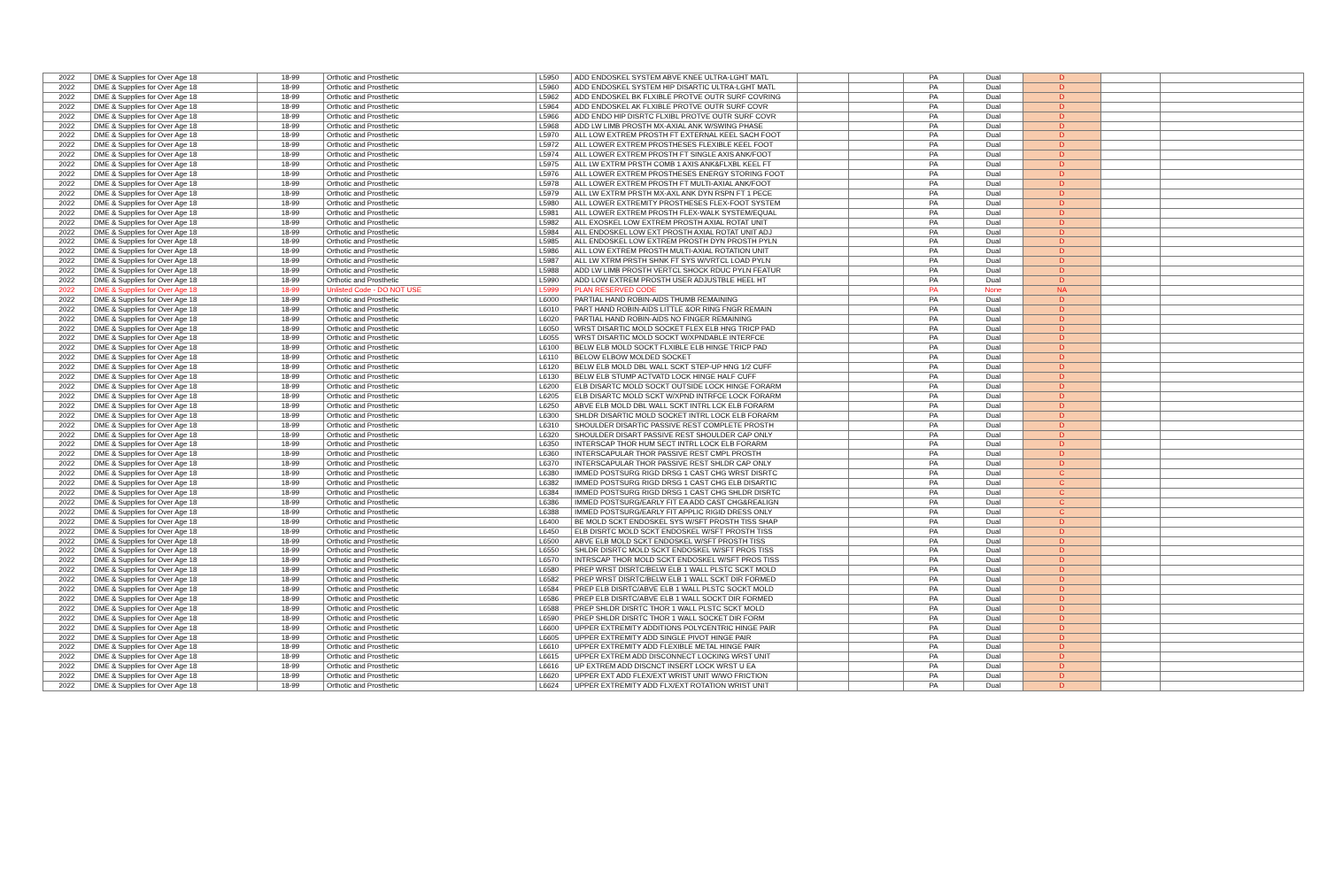| 2022 | DME & Supplies for Over Age 18 | 18-99 | Orthotic and Prosthetic | L5950 | ADD ENDOSKEL SYSTEM ABVE KNEE ULTRA-LGHT MATL | | | PA | Dual | D | | |
| 2022 | DME & Supplies for Over Age 18 | 18-99 | Orthotic and Prosthetic | L5960 | ADD ENDOSKEL SYSTEM HIP DISARTIC ULTRA-LGHT MATL | | | PA | Dual | D | | |
| 2022 | DME & Supplies for Over Age 18 | 18-99 | Orthotic and Prosthetic | L5962 | ADD ENDOSKEL BK FLXIBLE PROTVE OUTR SURF COVRING | | | PA | Dual | D | | |
| 2022 | DME & Supplies for Over Age 18 | 18-99 | Orthotic and Prosthetic | L5964 | ADD ENDOSKEL AK FLXIBLE PROTVE OUTR SURF COVR | | | PA | Dual | D | | |
| 2022 | DME & Supplies for Over Age 18 | 18-99 | Orthotic and Prosthetic | L5966 | ADD ENDO HIP DISRTC FLXIBL PROTVE OUTR SURF COVR | | | PA | Dual | D | | |
| 2022 | DME & Supplies for Over Age 18 | 18-99 | Orthotic and Prosthetic | L5968 | ADD LW LIMB PROSTH MX-AXIAL ANK W/SWING PHASE | | | PA | Dual | D | | |
| 2022 | DME & Supplies for Over Age 18 | 18-99 | Orthotic and Prosthetic | L5970 | ALL LOW EXTREM PROSTH FT EXTERNAL KEEL SACH FOOT | | | PA | Dual | D | | |
| 2022 | DME & Supplies for Over Age 18 | 18-99 | Orthotic and Prosthetic | L5972 | ALL LOWER EXTREM PROSTHESES FLEXIBLE KEEL FOOT | | | PA | Dual | D | | |
| 2022 | DME & Supplies for Over Age 18 | 18-99 | Orthotic and Prosthetic | L5974 | ALL LOWER EXTREM PROSTH FT SINGLE AXIS ANK/FOOT | | | PA | Dual | D | | |
| 2022 | DME & Supplies for Over Age 18 | 18-99 | Orthotic and Prosthetic | L5975 | ALL LW EXTRM PRSTH COMB 1 AXIS ANK&FLXBL KEEL FT | | | PA | Dual | D | | |
| 2022 | DME & Supplies for Over Age 18 | 18-99 | Orthotic and Prosthetic | L5976 | ALL LOWER EXTREM PROSTHESES ENERGY STORING FOOT | | | PA | Dual | D | | |
| 2022 | DME & Supplies for Over Age 18 | 18-99 | Orthotic and Prosthetic | L5978 | ALL LOWER EXTREM PROSTH FT MULTI-AXIAL ANK/FOOT | | | PA | Dual | D | | |
| 2022 | DME & Supplies for Over Age 18 | 18-99 | Orthotic and Prosthetic | L5979 | ALL LW EXTRM PRSTH MX-AXL ANK DYN RSPN FT 1 PECE | | | PA | Dual | D | | |
| 2022 | DME & Supplies for Over Age 18 | 18-99 | Orthotic and Prosthetic | L5980 | ALL LOWER EXTREMITY PROSTHESES FLEX-FOOT SYSTEM | | | PA | Dual | D | | |
| 2022 | DME & Supplies for Over Age 18 | 18-99 | Orthotic and Prosthetic | L5981 | ALL LOWER EXTREM PROSTH FLEX-WALK SYSTEM/EQUAL | | | PA | Dual | D | | |
| 2022 | DME & Supplies for Over Age 18 | 18-99 | Orthotic and Prosthetic | L5982 | ALL EXOSKEL LOW EXTREM PROSTH AXIAL ROTAT UNIT | | | PA | Dual | D | | |
| 2022 | DME & Supplies for Over Age 18 | 18-99 | Orthotic and Prosthetic | L5984 | ALL ENDOSKEL LOW EXT PROSTH AXIAL ROTAT UNIT ADJ | | | PA | Dual | D | | |
| 2022 | DME & Supplies for Over Age 18 | 18-99 | Orthotic and Prosthetic | L5985 | ALL ENDOSKEL LOW EXTREM PROSTH DYN PROSTH PYLN | | | PA | Dual | D | | |
| 2022 | DME & Supplies for Over Age 18 | 18-99 | Orthotic and Prosthetic | L5986 | ALL LOW EXTREM PROSTH MULTI-AXIAL ROTATION UNIT | | | PA | Dual | D | | |
| 2022 | DME & Supplies for Over Age 18 | 18-99 | Orthotic and Prosthetic | L5987 | ALL LW XTRM PRSTH SHNK FT SYS W/VRTCL LOAD PYLN | | | PA | Dual | D | | |
| 2022 | DME & Supplies for Over Age 18 | 18-99 | Orthotic and Prosthetic | L5988 | ADD LW LIMB PROSTH VERTCL SHOCK RDUC PYLN FEATUR | | | PA | Dual | D | | |
| 2022 | DME & Supplies for Over Age 18 | 18-99 | Orthotic and Prosthetic | L5990 | ADD LOW EXTREM PROSTH USER ADJUSTBLE HEEL HT | | | PA | Dual | D | | |
| 2022 | DME & Supplies for Over Age 18 | 18-99 | Unlisted Code - DO NOT USE | L5999 | PLAN RESERVED CODE | | | PA | None | NA | | |
| 2022 | DME & Supplies for Over Age 18 | 18-99 | Orthotic and Prosthetic | L6000 | PARTIAL HAND ROBIN-AIDS THUMB REMAINING | | | PA | Dual | D | | |
| 2022 | DME & Supplies for Over Age 18 | 18-99 | Orthotic and Prosthetic | L6010 | PART HAND ROBIN-AIDS LITTLE &OR RING FNGR REMAIN | | | PA | Dual | D | | |
| 2022 | DME & Supplies for Over Age 18 | 18-99 | Orthotic and Prosthetic | L6020 | PARTIAL HAND ROBIN-AIDS NO FINGER REMAINING | | | PA | Dual | D | | |
| 2022 | DME & Supplies for Over Age 18 | 18-99 | Orthotic and Prosthetic | L6050 | WRST DISARTIC MOLD SOCKET FLEX ELB HNG TRICP PAD | | | PA | Dual | D | | |
| 2022 | DME & Supplies for Over Age 18 | 18-99 | Orthotic and Prosthetic | L6055 | WRST DISARTIC MOLD SOCKT W/XPNDABLE INTERFCE | | | PA | Dual | D | | |
| 2022 | DME & Supplies for Over Age 18 | 18-99 | Orthotic and Prosthetic | L6100 | BELW ELB MOLD SOCKT FLXIBLE ELB HINGE TRICP PAD | | | PA | Dual | D | | |
| 2022 | DME & Supplies for Over Age 18 | 18-99 | Orthotic and Prosthetic | L6110 | BELOW ELBOW MOLDED SOCKET | | | PA | Dual | D | | |
| 2022 | DME & Supplies for Over Age 18 | 18-99 | Orthotic and Prosthetic | L6120 | BELW ELB MOLD DBL WALL SCKT STEP-UP HNG 1/2 CUFF | | | PA | Dual | D | | |
| 2022 | DME & Supplies for Over Age 18 | 18-99 | Orthotic and Prosthetic | L6130 | BELW ELB STUMP ACTVATD LOCK HINGE HALF CUFF | | | PA | Dual | D | | |
| 2022 | DME & Supplies for Over Age 18 | 18-99 | Orthotic and Prosthetic | L6200 | ELB DISARTC MOLD SOCKT OUTSIDE LOCK HINGE FORARM | | | PA | Dual | D | | |
| 2022 | DME & Supplies for Over Age 18 | 18-99 | Orthotic and Prosthetic | L6205 | ELB DISARTC MOLD SCKT W/XPND INTRFCE LOCK FORARM | | | PA | Dual | D | | |
| 2022 | DME & Supplies for Over Age 18 | 18-99 | Orthotic and Prosthetic | L6250 | ABVE ELB MOLD DBL WALL SCKT INTRL LCK ELB FORARM | | | PA | Dual | D | | |
| 2022 | DME & Supplies for Over Age 18 | 18-99 | Orthotic and Prosthetic | L6300 | SHLDR DISARTIC MOLD SOCKET INTRL LOCK ELB FORARM | | | PA | Dual | D | | |
| 2022 | DME & Supplies for Over Age 18 | 18-99 | Orthotic and Prosthetic | L6310 | SHOULDER DISARTIC PASSIVE REST COMPLETE PROSTH | | | PA | Dual | D | | |
| 2022 | DME & Supplies for Over Age 18 | 18-99 | Orthotic and Prosthetic | L6320 | SHOULDER DISART PASSIVE REST SHOULDER CAP ONLY | | | PA | Dual | D | | |
| 2022 | DME & Supplies for Over Age 18 | 18-99 | Orthotic and Prosthetic | L6350 | INTERSCAP THOR HUM SECT INTRL LOCK ELB FORARM | | | PA | Dual | D | | |
| 2022 | DME & Supplies for Over Age 18 | 18-99 | Orthotic and Prosthetic | L6360 | INTERSCAPULAR THOR PASSIVE REST CMPL PROSTH | | | PA | Dual | D | | |
| 2022 | DME & Supplies for Over Age 18 | 18-99 | Orthotic and Prosthetic | L6370 | INTERSCAPULAR THOR PASSIVE REST SHLDR CAP ONLY | | | PA | Dual | D | | |
| 2022 | DME & Supplies for Over Age 18 | 18-99 | Orthotic and Prosthetic | L6380 | IMMED POSTSURG RIGD DRSG 1 CAST CHG WRST DISRTC | | | PA | Dual | C | | |
| 2022 | DME & Supplies for Over Age 18 | 18-99 | Orthotic and Prosthetic | L6382 | IMMED POSTSURG RIGD DRSG 1 CAST CHG ELB DISARTIC | | | PA | Dual | C | | |
| 2022 | DME & Supplies for Over Age 18 | 18-99 | Orthotic and Prosthetic | L6384 | IMMED POSTSURG RIGD DRSG 1 CAST CHG SHLDR DISRTC | | | PA | Dual | C | | |
| 2022 | DME & Supplies for Over Age 18 | 18-99 | Orthotic and Prosthetic | L6386 | IMMED POSTSURG/EARLY FIT EA ADD CAST CHG&REALIGN | | | PA | Dual | C | | |
| 2022 | DME & Supplies for Over Age 18 | 18-99 | Orthotic and Prosthetic | L6388 | IMMED POSTSURG/EARLY FIT APPLIC RIGID DRESS ONLY | | | PA | Dual | C | | |
| 2022 | DME & Supplies for Over Age 18 | 18-99 | Orthotic and Prosthetic | L6400 | BE MOLD SCKT ENDOSKEL SYS W/SFT PROSTH TISS SHAP | | | PA | Dual | D | | |
| 2022 | DME & Supplies for Over Age 18 | 18-99 | Orthotic and Prosthetic | L6450 | ELB DISRTC MOLD SCKT ENDOSKEL W/SFT PROSTH TISS | | | PA | Dual | D | | |
| 2022 | DME & Supplies for Over Age 18 | 18-99 | Orthotic and Prosthetic | L6500 | ABVE ELB MOLD SCKT ENDOSKEL W/SFT PROSTH TISS | | | PA | Dual | D | | |
| 2022 | DME & Supplies for Over Age 18 | 18-99 | Orthotic and Prosthetic | L6550 | SHLDR DISRTC MOLD SCKT ENDOSKEL W/SFT PROS TISS | | | PA | Dual | D | | |
| 2022 | DME & Supplies for Over Age 18 | 18-99 | Orthotic and Prosthetic | L6570 | INTRSCAP THOR MOLD SCKT ENDOSKEL W/SFT PROS TISS | | | PA | Dual | D | | |
| 2022 | DME & Supplies for Over Age 18 | 18-99 | Orthotic and Prosthetic | L6580 | PREP WRST DISRTC/BELW ELB 1 WALL PLSTC SCKT MOLD | | | PA | Dual | D | | |
| 2022 | DME & Supplies for Over Age 18 | 18-99 | Orthotic and Prosthetic | L6582 | PREP WRST DISRTC/BELW ELB 1 WALL SCKT DIR FORMED | | | PA | Dual | D | | |
| 2022 | DME & Supplies for Over Age 18 | 18-99 | Orthotic and Prosthetic | L6584 | PREP ELB DISRTC/ABVE ELB 1 WALL PLSTC SOCKT MOLD | | | PA | Dual | D | | |
| 2022 | DME & Supplies for Over Age 18 | 18-99 | Orthotic and Prosthetic | L6586 | PREP ELB DISRTC/ABVE ELB 1 WALL SOCKT DIR FORMED | | | PA | Dual | D | | |
| 2022 | DME & Supplies for Over Age 18 | 18-99 | Orthotic and Prosthetic | L6588 | PREP SHLDR DISRTC THOR 1 WALL PLSTC SCKT MOLD | | | PA | Dual | D | | |
| 2022 | DME & Supplies for Over Age 18 | 18-99 | Orthotic and Prosthetic | L6590 | PREP SHLDR DISRTC THOR 1 WALL SOCKET DIR FORM | | | PA | Dual | D | | |
| 2022 | DME & Supplies for Over Age 18 | 18-99 | Orthotic and Prosthetic | L6600 | UPPER EXTREMITY ADDITIONS POLYCENTRIC HINGE PAIR | | | PA | Dual | D | | |
| 2022 | DME & Supplies for Over Age 18 | 18-99 | Orthotic and Prosthetic | L6605 | UPPER EXTREMITY ADD SINGLE PIVOT HINGE PAIR | | | PA | Dual | D | | |
| 2022 | DME & Supplies for Over Age 18 | 18-99 | Orthotic and Prosthetic | L6610 | UPPER EXTREMITY ADD FLEXIBLE METAL HINGE PAIR | | | PA | Dual | D | | |
| 2022 | DME & Supplies for Over Age 18 | 18-99 | Orthotic and Prosthetic | L6615 | UPPER EXTREM ADD DISCONNECT LOCKING WRST UNIT | | | PA | Dual | D | | |
| 2022 | DME & Supplies for Over Age 18 | 18-99 | Orthotic and Prosthetic | L6616 | UP EXTREM ADD DISCNCT INSERT LOCK WRST U EA | | | PA | Dual | D | | |
| 2022 | DME & Supplies for Over Age 18 | 18-99 | Orthotic and Prosthetic | L6620 | UPPER EXT ADD FLEX/EXT WRIST UNIT W/WO FRICTION | | | PA | Dual | D | | |
| 2022 | DME & Supplies for Over Age 18 | 18-99 | Orthotic and Prosthetic | L6624 | UPPER EXTREMITY ADD FLX/EXT ROTATION WRIST UNIT | | | PA | Dual | D | | |